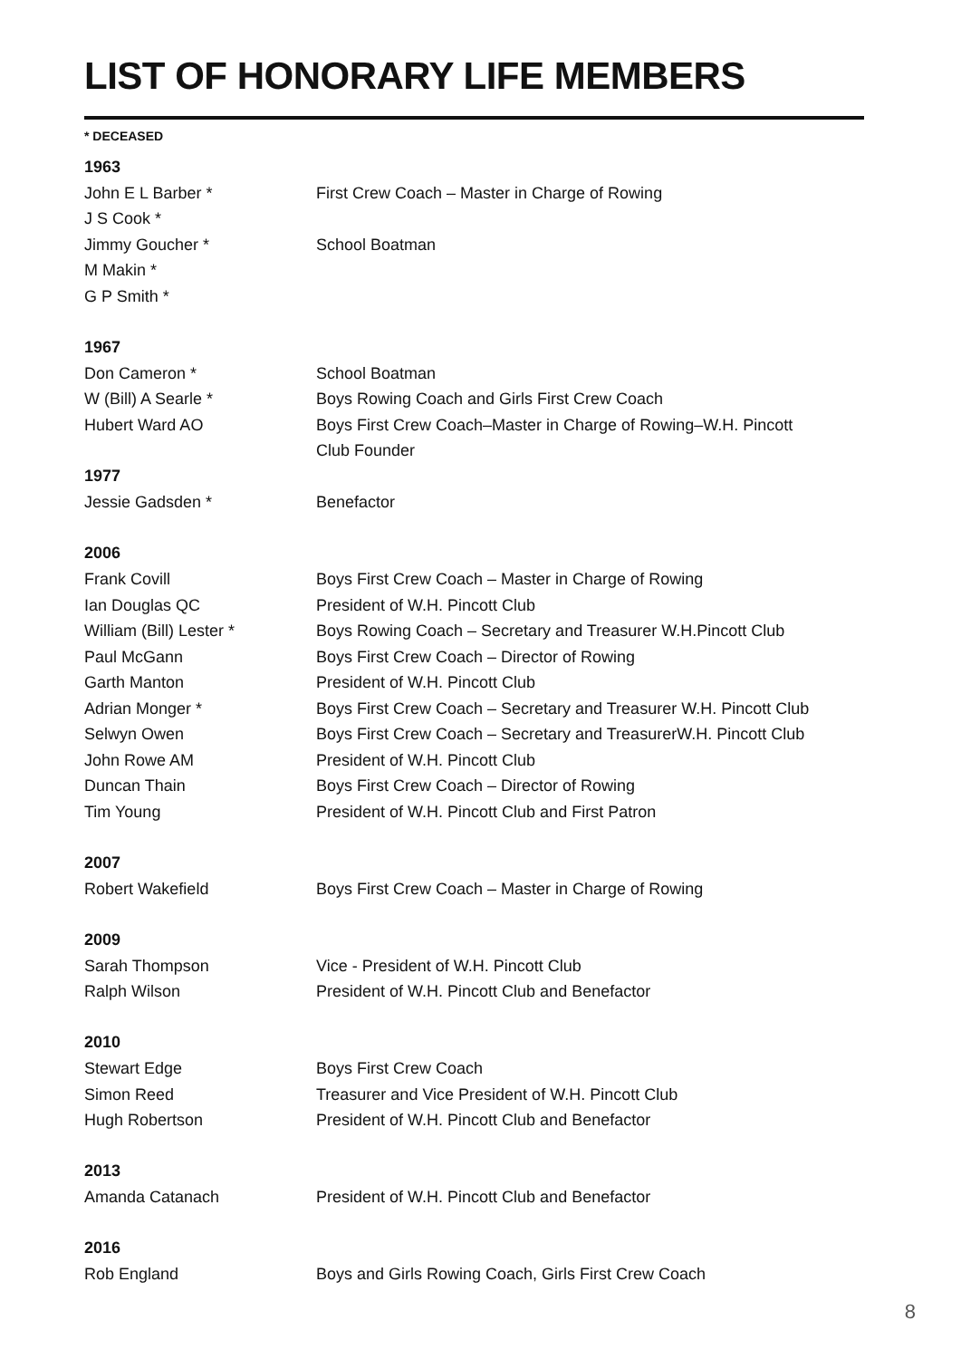LIST OF HONORARY LIFE MEMBERS
* DECEASED
| 1963 | |
| --- | --- |
| John E L Barber * | First Crew Coach – Master in Charge of Rowing |
| J S Cook * | |
| Jimmy Goucher * | School Boatman |
| M Makin * | |
| G P Smith * | |
| 1967 | |
| Don Cameron * | School Boatman |
| W (Bill) A Searle * | Boys Rowing Coach and Girls First Crew Coach |
| Hubert Ward AO | Boys First Crew Coach–Master in Charge of Rowing–W.H. Pincott Club Founder |
| 1977 | |
| Jessie Gadsden * | Benefactor |
| 2006 | |
| Frank Covill | Boys First Crew Coach – Master in Charge of Rowing |
| Ian Douglas QC | President of W.H. Pincott Club |
| William (Bill) Lester * | Boys Rowing Coach – Secretary and Treasurer W.H.Pincott Club |
| Paul McGann | Boys First Crew Coach – Director of Rowing |
| Garth Manton | President of W.H. Pincott Club |
| Adrian Monger * | Boys First Crew Coach – Secretary and Treasurer W.H. Pincott Club |
| Selwyn Owen | Boys First Crew Coach – Secretary and TreasurerW.H. Pincott Club |
| John Rowe AM | President of W.H. Pincott Club |
| Duncan Thain | Boys First Crew Coach – Director of Rowing |
| Tim Young | President of W.H. Pincott Club and First Patron |
| 2007 | |
| Robert Wakefield | Boys First Crew Coach – Master in Charge of Rowing |
| 2009 | |
| Sarah Thompson | Vice - President of W.H. Pincott Club |
| Ralph Wilson | President of W.H. Pincott Club and Benefactor |
| 2010 | |
| Stewart Edge | Boys First Crew Coach |
| Simon Reed | Treasurer and Vice President of W.H. Pincott Club |
| Hugh Robertson | President of W.H. Pincott Club and Benefactor |
| 2013 | |
| Amanda Catanach | President of W.H. Pincott Club and Benefactor |
| 2016 | |
| Rob England | Boys and Girls Rowing Coach, Girls First Crew Coach |
8